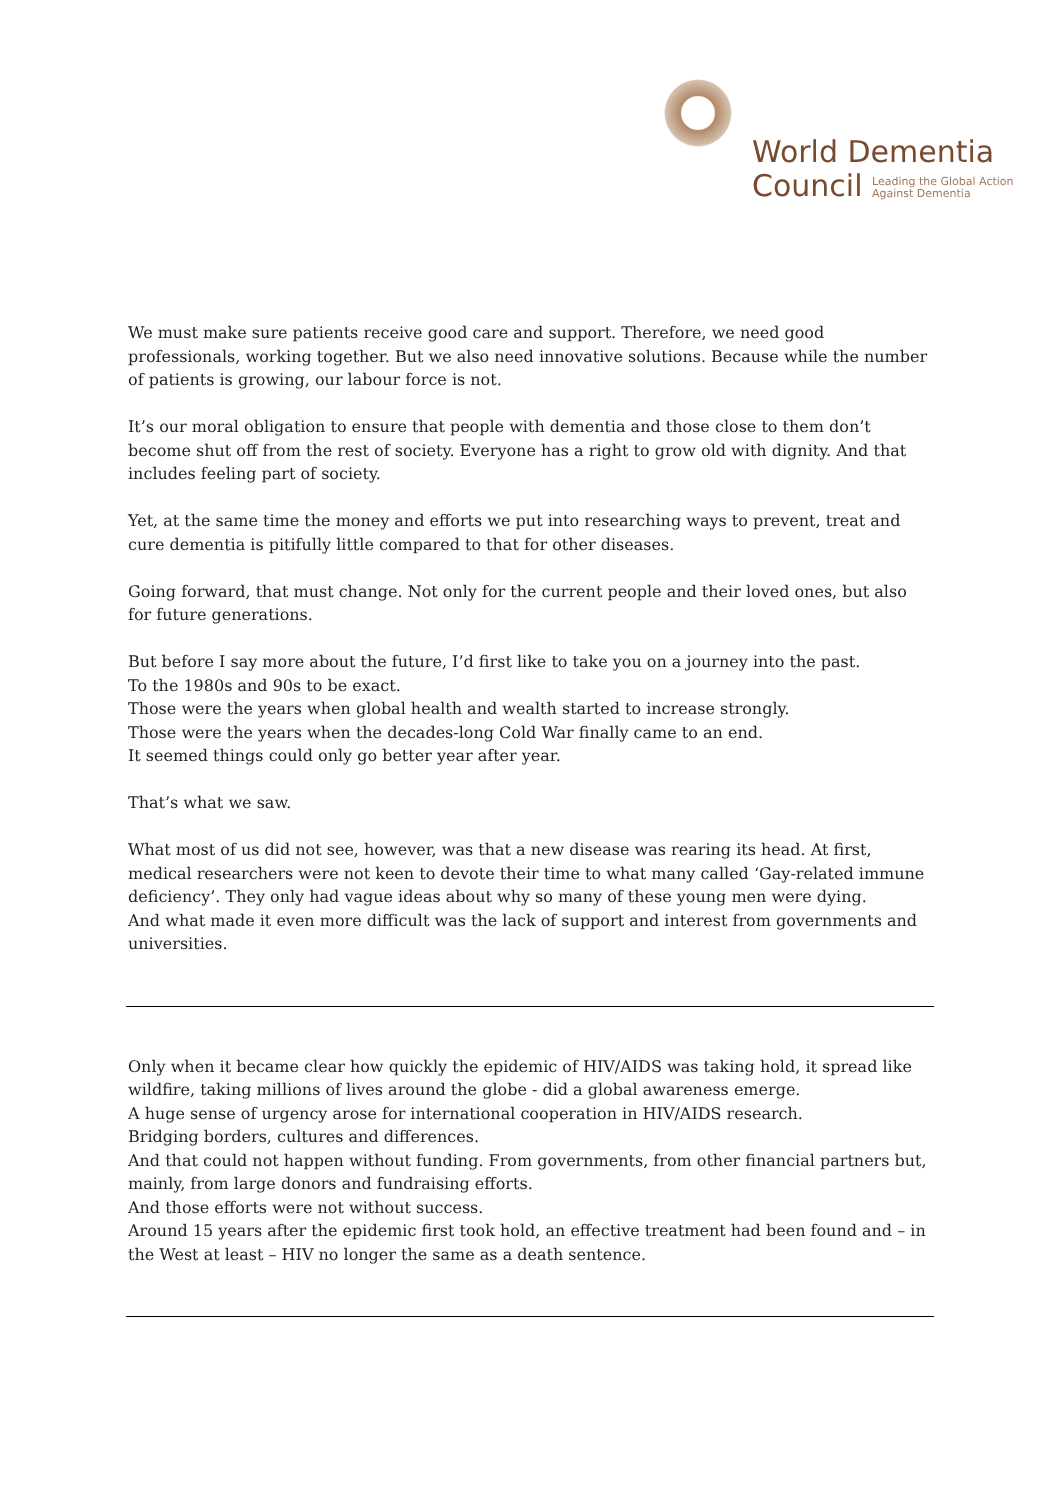World Dementia
Council Leading the Global Action
Against Dementia
We must make sure patients receive good care and support. Therefore, we need good professionals, working together. But we also need innovative solutions. Because while the number of patients is growing, our labour force is not.
It’s our moral obligation to ensure that people with dementia and those close to them don’t become shut off from the rest of society. Everyone has a right to grow old with dignity. And that includes feeling part of society.
Yet, at the same time the money and efforts we put into researching ways to prevent, treat and cure dementia is pitifully little compared to that for other diseases.
Going forward, that must change. Not only for the current people and their loved ones, but also for future generations.
But before I say more about the future, I’d first like to take you on a journey into the past.
To the 1980s and 90s to be exact.
Those were the years when global health and wealth started to increase strongly.
Those were the years when the decades-long Cold War finally came to an end.
It seemed things could only go better year after year.
That’s what we saw.
What most of us did not see, however, was that a new disease was rearing its head. At first, medical researchers were not keen to devote their time to what many called ‘Gay-related immune deficiency’. They only had vague ideas about why so many of these young men were dying.
And what made it even more difficult was the lack of support and interest from governments and universities.
Only when it became clear how quickly the epidemic of HIV/AIDS was taking hold, it spread like wildfire, taking millions of lives around the globe - did a global awareness emerge.
A huge sense of urgency arose for international cooperation in HIV/AIDS research.
Bridging borders, cultures and differences.
And that could not happen without funding. From governments, from other financial partners but, mainly, from large donors and fundraising efforts.
And those efforts were not without success.
Around 15 years after the epidemic first took hold, an effective treatment had been found and – in the West at least – HIV no longer the same as a death sentence.